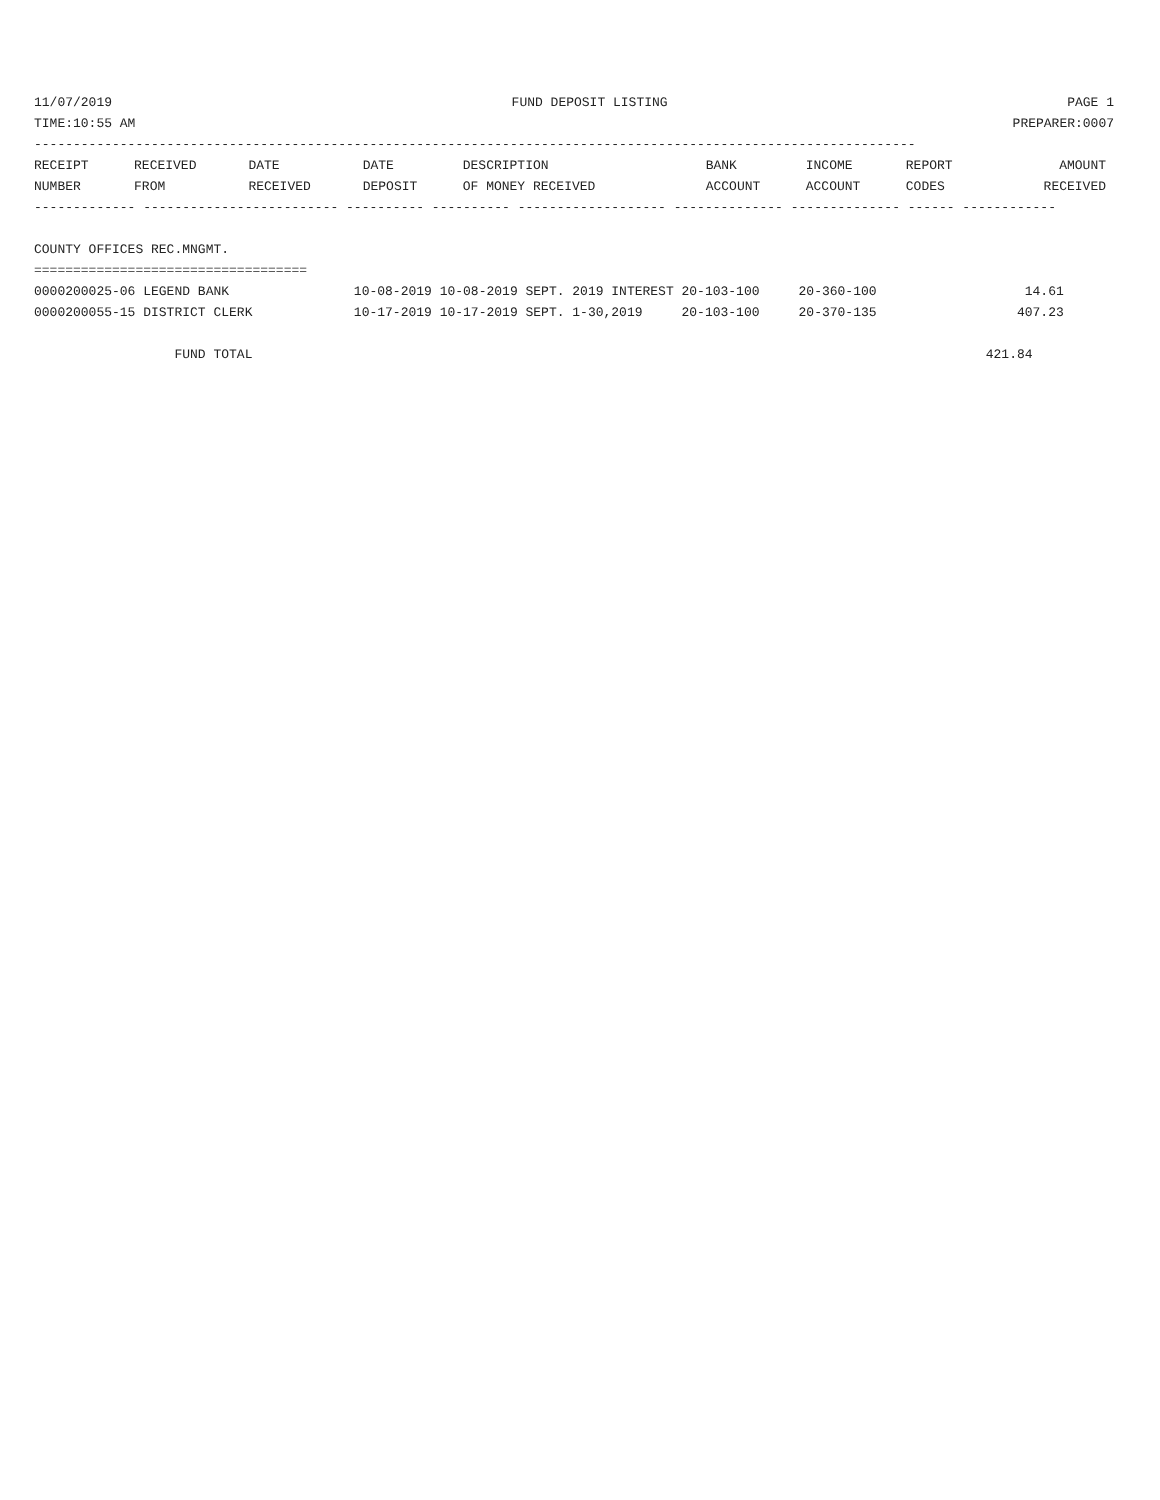11/07/2019 FUND DEPOSIT LISTING PAGE 1
TIME:10:55 AM PREPARER:0007
-----------------------------------------------------------------------------------------------------------------
| RECEIPT | RECEIVED | DATE | DATE | DESCRIPTION | BANK | INCOME | REPORT | AMOUNT |
| --- | --- | --- | --- | --- | --- | --- | --- | --- |
| NUMBER | FROM | RECEIVED | DEPOSIT | OF MONEY RECEIVED | ACCOUNT | ACCOUNT | CODES | RECEIVED |
------------- ------------------------- ---------- ---------- ------------------- -------------- -------------- ------ ------------
 
COUNTY OFFICES REC.MNGMT.
===================================
0000200025-06 LEGEND BANK                10-08-2019 10-08-2019 SEPT. 2019 INTEREST 20-103-100     20-360-100                   14.61
0000200055-15 DISTRICT CLERK             10-17-2019 10-17-2019 SEPT. 1-30,2019     20-103-100     20-370-135                  407.23

                  FUND TOTAL                                                                                              421.84